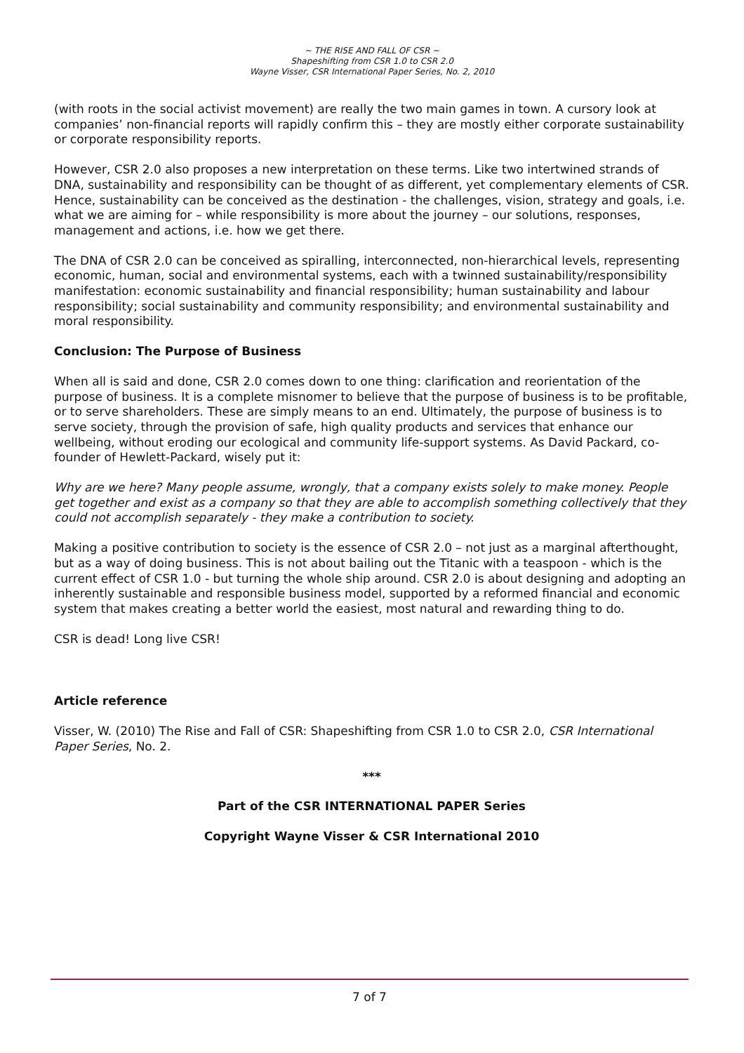~ THE RISE AND FALL OF CSR ~
Shapeshifting from CSR 1.0 to CSR 2.0
Wayne Visser, CSR International Paper Series, No. 2, 2010
(with roots in the social activist movement) are really the two main games in town. A cursory look at companies’ non-financial reports will rapidly confirm this – they are mostly either corporate sustainability or corporate responsibility reports.
However, CSR 2.0 also proposes a new interpretation on these terms. Like two intertwined strands of DNA, sustainability and responsibility can be thought of as different, yet complementary elements of CSR. Hence, sustainability can be conceived as the destination - the challenges, vision, strategy and goals, i.e. what we are aiming for – while responsibility is more about the journey – our solutions, responses, management and actions, i.e. how we get there.
The DNA of CSR 2.0 can be conceived as spiralling, interconnected, non-hierarchical levels, representing economic, human, social and environmental systems, each with a twinned sustainability/responsibility manifestation: economic sustainability and financial responsibility; human sustainability and labour responsibility; social sustainability and community responsibility; and environmental sustainability and moral responsibility.
Conclusion: The Purpose of Business
When all is said and done, CSR 2.0 comes down to one thing: clarification and reorientation of the purpose of business. It is a complete misnomer to believe that the purpose of business is to be profitable, or to serve shareholders. These are simply means to an end. Ultimately, the purpose of business is to serve society, through the provision of safe, high quality products and services that enhance our wellbeing, without eroding our ecological and community life-support systems. As David Packard, co-founder of Hewlett-Packard, wisely put it:
Why are we here? Many people assume, wrongly, that a company exists solely to make money. People get together and exist as a company so that they are able to accomplish something collectively that they could not accomplish separately - they make a contribution to society.
Making a positive contribution to society is the essence of CSR 2.0 – not just as a marginal afterthought, but as a way of doing business. This is not about bailing out the Titanic with a teaspoon - which is the current effect of CSR 1.0 - but turning the whole ship around. CSR 2.0 is about designing and adopting an inherently sustainable and responsible business model, supported by a reformed financial and economic system that makes creating a better world the easiest, most natural and rewarding thing to do.
CSR is dead! Long live CSR!
Article reference
Visser, W. (2010) The Rise and Fall of CSR: Shapeshifting from CSR 1.0 to CSR 2.0, CSR International Paper Series, No. 2.
***
Part of the CSR INTERNATIONAL PAPER Series
Copyright Wayne Visser & CSR International 2010
7 of 7